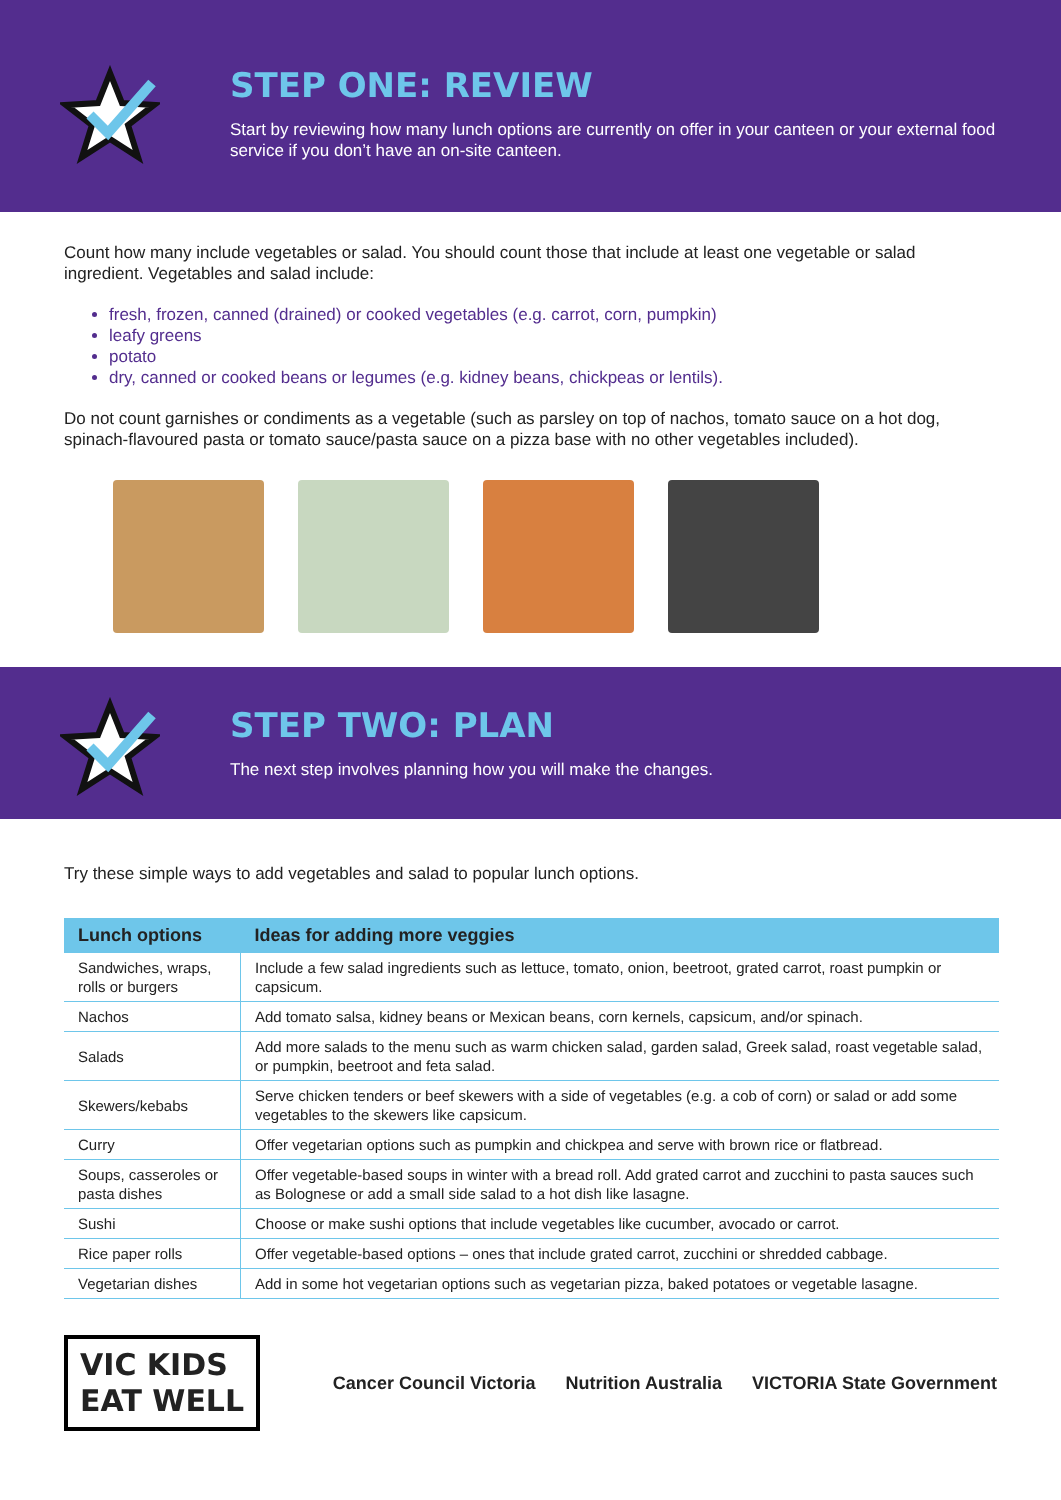STEP ONE: REVIEW
Start by reviewing how many lunch options are currently on offer in your canteen or your external food service if you don’t have an on-site canteen.
Count how many include vegetables or salad. You should count those that include at least one vegetable or salad ingredient. Vegetables and salad include:
fresh, frozen, canned (drained) or cooked vegetables (e.g. carrot, corn, pumpkin)
leafy greens
potato
dry, canned or cooked beans or legumes (e.g. kidney beans, chickpeas or lentils).
Do not count garnishes or condiments as a vegetable (such as parsley on top of nachos, tomato sauce on a hot dog, spinach-flavoured pasta or tomato sauce/pasta sauce on a pizza base with no other vegetables included).
STEP TWO: PLAN
The next step involves planning how you will make the changes.
Try these simple ways to add vegetables and salad to popular lunch options.
| Lunch options | Ideas for adding more veggies |
| --- | --- |
| Sandwiches, wraps, rolls or burgers | Include a few salad ingredients such as lettuce, tomato, onion, beetroot, grated carrot, roast pumpkin or capsicum. |
| Nachos | Add tomato salsa, kidney beans or Mexican beans, corn kernels, capsicum, and/or spinach. |
| Salads | Add more salads to the menu such as warm chicken salad, garden salad, Greek salad, roast vegetable salad, or pumpkin, beetroot and feta salad. |
| Skewers/kebabs | Serve chicken tenders or beef skewers with a side of vegetables (e.g. a cob of corn) or salad or add some vegetables to the skewers like capsicum. |
| Curry | Offer vegetarian options such as pumpkin and chickpea and serve with brown rice or flatbread. |
| Soups, casseroles or pasta dishes | Offer vegetable-based soups in winter with a bread roll. Add grated carrot and zucchini to pasta sauces such as Bolognese or add a small side salad to a hot dish like lasagne. |
| Sushi | Choose or make sushi options that include vegetables like cucumber, avocado or carrot. |
| Rice paper rolls | Offer vegetable-based options – ones that include grated carrot, zucchini or shredded cabbage. |
| Vegetarian dishes | Add in some hot vegetarian options such as vegetarian pizza, baked potatoes or vegetable lasagne. |
VIC KIDS
EAT WELL
Cancer Council Victoria Nutrition Australia VICTORIA State Government